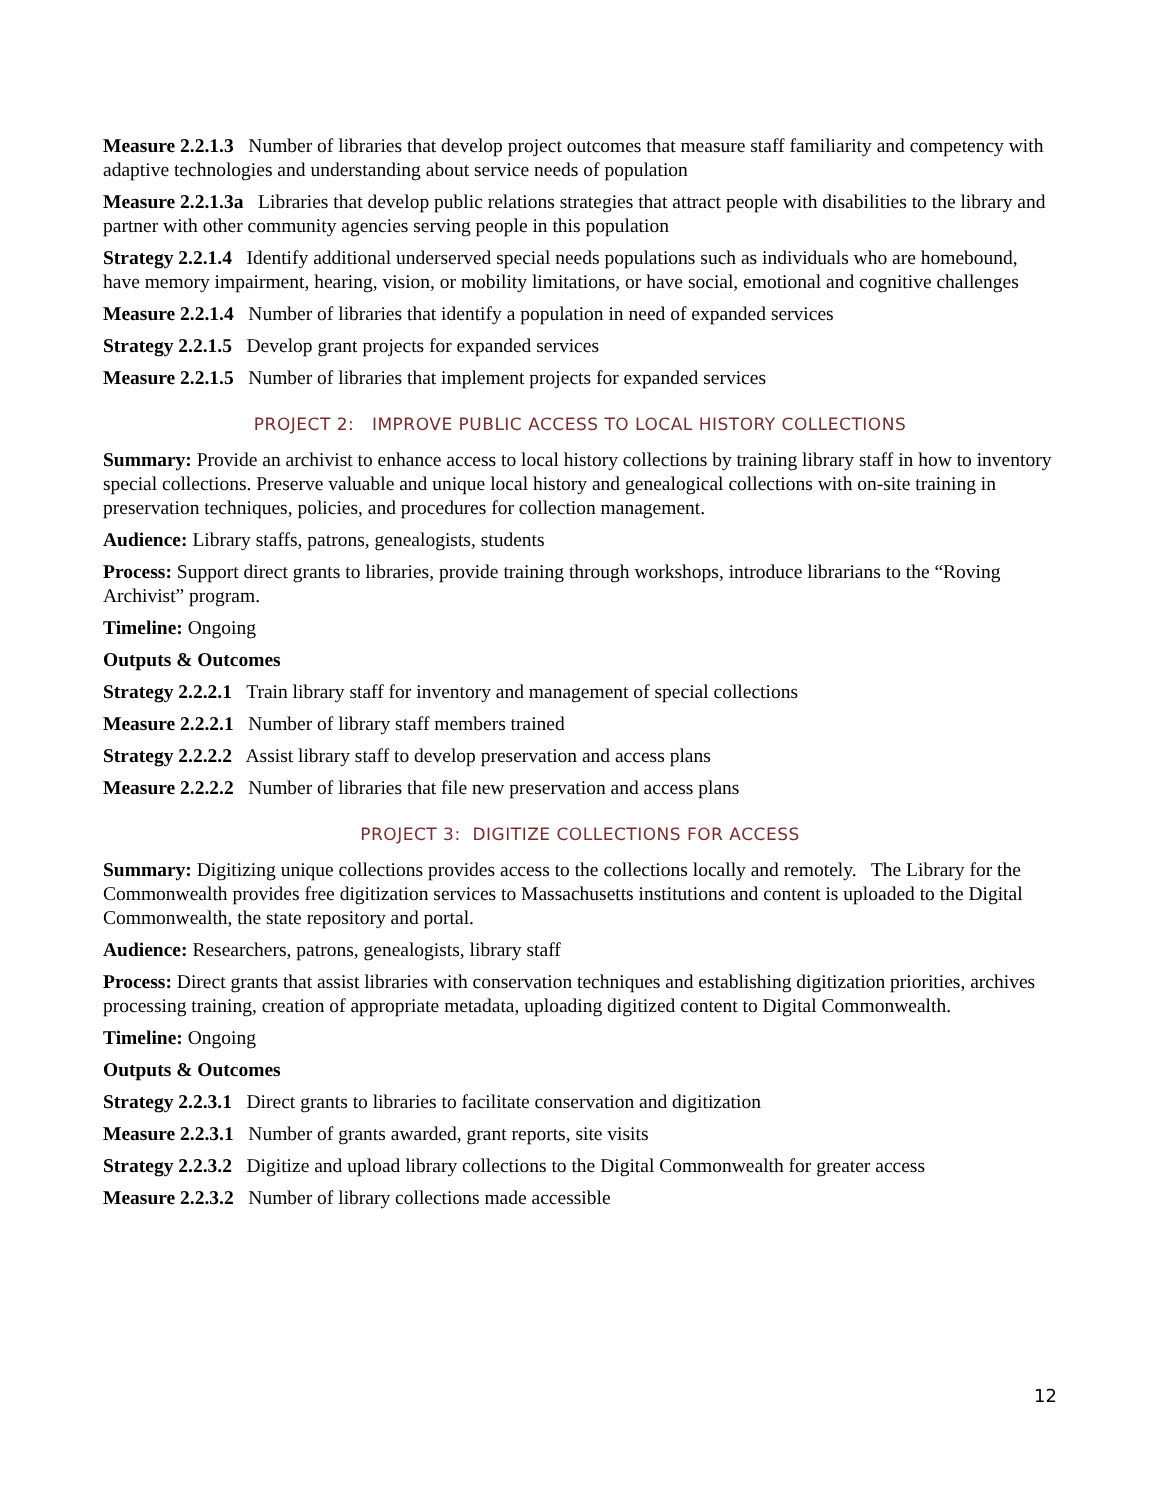Measure 2.2.1.3 Number of libraries that develop project outcomes that measure staff familiarity and competency with adaptive technologies and understanding about service needs of population
Measure 2.2.1.3a Libraries that develop public relations strategies that attract people with disabilities to the library and partner with other community agencies serving people in this population
Strategy 2.2.1.4 Identify additional underserved special needs populations such as individuals who are homebound, have memory impairment, hearing, vision, or mobility limitations, or have social, emotional and cognitive challenges
Measure 2.2.1.4 Number of libraries that identify a population in need of expanded services
Strategy 2.2.1.5 Develop grant projects for expanded services
Measure 2.2.1.5 Number of libraries that implement projects for expanded services
PROJECT 2: IMPROVE PUBLIC ACCESS TO LOCAL HISTORY COLLECTIONS
Summary: Provide an archivist to enhance access to local history collections by training library staff in how to inventory special collections. Preserve valuable and unique local history and genealogical collections with on-site training in preservation techniques, policies, and procedures for collection management.
Audience: Library staffs, patrons, genealogists, students
Process: Support direct grants to libraries, provide training through workshops, introduce librarians to the “Roving Archivist” program.
Timeline: Ongoing
Outputs & Outcomes
Strategy 2.2.2.1 Train library staff for inventory and management of special collections
Measure 2.2.2.1 Number of library staff members trained
Strategy 2.2.2.2 Assist library staff to develop preservation and access plans
Measure 2.2.2.2 Number of libraries that file new preservation and access plans
PROJECT 3: DIGITIZE COLLECTIONS FOR ACCESS
Summary: Digitizing unique collections provides access to the collections locally and remotely. The Library for the Commonwealth provides free digitization services to Massachusetts institutions and content is uploaded to the Digital Commonwealth, the state repository and portal.
Audience: Researchers, patrons, genealogists, library staff
Process: Direct grants that assist libraries with conservation techniques and establishing digitization priorities, archives processing training, creation of appropriate metadata, uploading digitized content to Digital Commonwealth.
Timeline: Ongoing
Outputs & Outcomes
Strategy 2.2.3.1 Direct grants to libraries to facilitate conservation and digitization
Measure 2.2.3.1 Number of grants awarded, grant reports, site visits
Strategy 2.2.3.2 Digitize and upload library collections to the Digital Commonwealth for greater access
Measure 2.2.3.2 Number of library collections made accessible
12